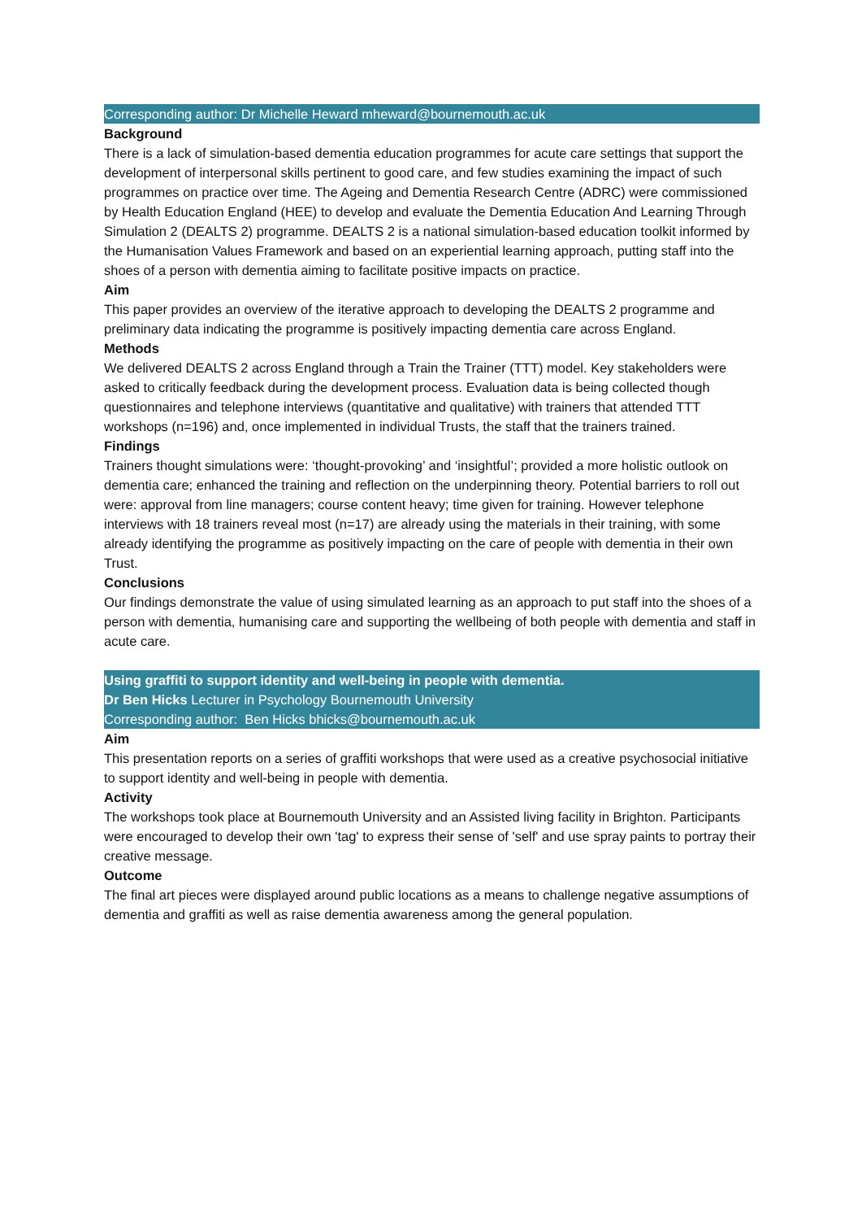Corresponding author: Dr Michelle Heward mheward@bournemouth.ac.uk
Background
There is a lack of simulation-based dementia education programmes for acute care settings that support the development of interpersonal skills pertinent to good care, and few studies examining the impact of such programmes on practice over time. The Ageing and Dementia Research Centre (ADRC) were commissioned by Health Education England (HEE) to develop and evaluate the Dementia Education And Learning Through Simulation 2 (DEALTS 2) programme. DEALTS 2 is a national simulation-based education toolkit informed by the Humanisation Values Framework and based on an experiential learning approach, putting staff into the shoes of a person with dementia aiming to facilitate positive impacts on practice.
Aim
This paper provides an overview of the iterative approach to developing the DEALTS 2 programme and preliminary data indicating the programme is positively impacting dementia care across England.
Methods
We delivered DEALTS 2 across England through a Train the Trainer (TTT) model. Key stakeholders were asked to critically feedback during the development process. Evaluation data is being collected though questionnaires and telephone interviews (quantitative and qualitative) with trainers that attended TTT workshops (n=196) and, once implemented in individual Trusts, the staff that the trainers trained.
Findings
Trainers thought simulations were: ‘thought-provoking’ and ‘insightful’; provided a more holistic outlook on dementia care; enhanced the training and reflection on the underpinning theory. Potential barriers to roll out were: approval from line managers; course content heavy; time given for training. However telephone interviews with 18 trainers reveal most (n=17) are already using the materials in their training, with some already identifying the programme as positively impacting on the care of people with dementia in their own Trust.
Conclusions
Our findings demonstrate the value of using simulated learning as an approach to put staff into the shoes of a person with dementia, humanising care and supporting the wellbeing of both people with dementia and staff in acute care.
Using graffiti to support identity and well-being in people with dementia.
Dr Ben Hicks Lecturer in Psychology Bournemouth University
Corresponding author: Ben Hicks bhicks@bournemouth.ac.uk
Aim
This presentation reports on a series of graffiti workshops that were used as a creative psychosocial initiative to support identity and well-being in people with dementia.
Activity
The workshops took place at Bournemouth University and an Assisted living facility in Brighton. Participants were encouraged to develop their own 'tag' to express their sense of 'self' and use spray paints to portray their creative message.
Outcome
The final art pieces were displayed around public locations as a means to challenge negative assumptions of dementia and graffiti as well as raise dementia awareness among the general population.